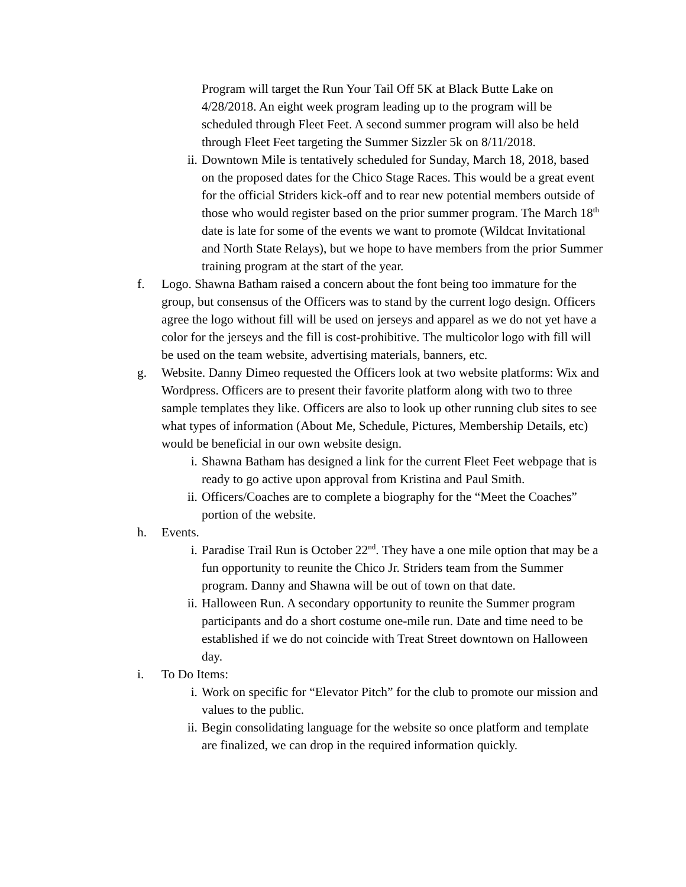Program will target the Run Your Tail Off 5K at Black Butte Lake on 4/28/2018. An eight week program leading up to the program will be scheduled through Fleet Feet. A second summer program will also be held through Fleet Feet targeting the Summer Sizzler 5k on 8/11/2018.
ii. Downtown Mile is tentatively scheduled for Sunday, March 18, 2018, based on the proposed dates for the Chico Stage Races. This would be a great event for the official Striders kick-off and to rear new potential members outside of those who would register based on the prior summer program. The March 18<sup>th</sup> date is late for some of the events we want to promote (Wildcat Invitational and North State Relays), but we hope to have members from the prior Summer training program at the start of the year.
f. Logo. Shawna Batham raised a concern about the font being too immature for the group, but consensus of the Officers was to stand by the current logo design. Officers agree the logo without fill will be used on jerseys and apparel as we do not yet have a color for the jerseys and the fill is cost-prohibitive. The multicolor logo with fill will be used on the team website, advertising materials, banners, etc.
g. Website. Danny Dimeo requested the Officers look at two website platforms: Wix and Wordpress. Officers are to present their favorite platform along with two to three sample templates they like. Officers are also to look up other running club sites to see what types of information (About Me, Schedule, Pictures, Membership Details, etc) would be beneficial in our own website design.
i. Shawna Batham has designed a link for the current Fleet Feet webpage that is ready to go active upon approval from Kristina and Paul Smith.
ii. Officers/Coaches are to complete a biography for the “Meet the Coaches” portion of the website.
h. Events.
i. Paradise Trail Run is October 22<sup>nd</sup>. They have a one mile option that may be a fun opportunity to reunite the Chico Jr. Striders team from the Summer program. Danny and Shawna will be out of town on that date.
ii. Halloween Run. A secondary opportunity to reunite the Summer program participants and do a short costume one-mile run. Date and time need to be established if we do not coincide with Treat Street downtown on Halloween day.
i. To Do Items:
i. Work on specific for “Elevator Pitch” for the club to promote our mission and values to the public.
ii. Begin consolidating language for the website so once platform and template are finalized, we can drop in the required information quickly.